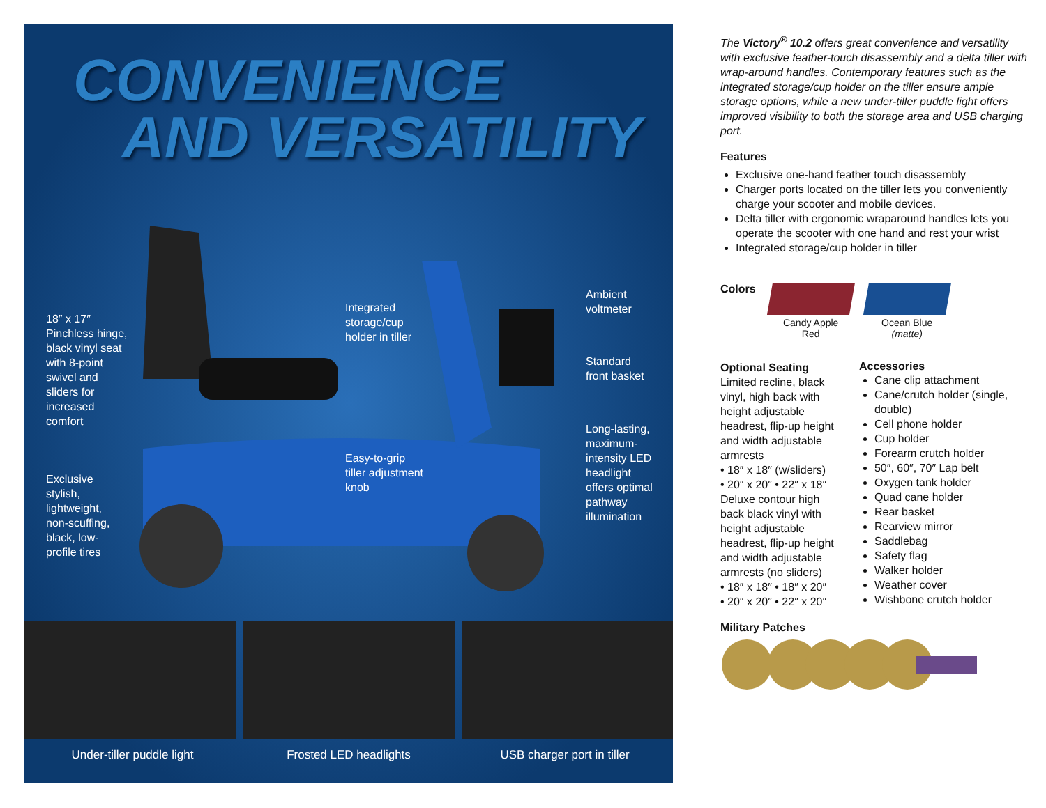CONVENIENCE
AND VERSATILITY
18″ x 17″
Pinchless hinge,
black vinyl seat
with 8-point
swivel and
sliders for
increased
comfort
Exclusive
stylish,
lightweight,
non-scuffing,
black, low-
profile tires
Integrated
storage/cup
holder in tiller
Easy-to-grip
tiller adjustment
knob
Ambient
voltmeter
Standard
front basket
Long-lasting,
maximum-
intensity LED
headlight
offers optimal
pathway
illumination
Under-tiller puddle light Frosted LED headlights USB charger port in tiller
The Victory<sup>®</sup> 10.2 offers great convenience and versatility with exclusive feather-touch disassembly and a delta tiller with wrap-around handles. Contemporary features such as the integrated storage/cup holder on the tiller ensure ample storage options, while a new under-tiller puddle light offers improved visibility to both the storage area and USB charging port.
Features
Exclusive one-hand feather touch disassembly
Charger ports located on the tiller lets you conveniently charge your scooter and mobile devices.
Delta tiller with ergonomic wraparound handles lets you operate the scooter with one hand and rest your wrist
Integrated storage/cup holder in tiller
Colors
Candy Apple
Red
Ocean Blue
(matte)
Optional Seating
Limited recline, black vinyl, high back with height adjustable headrest, flip-up height and width adjustable armrests
• 18″ x 18″ (w/sliders)
• 20″ x 20″ • 22″ x 18″
Deluxe contour high back black vinyl with height adjustable headrest, flip-up height and width adjustable armrests (no sliders)
• 18″ x 18″ • 18″ x 20″
• 20″ x 20″ • 22″ x 20″
Accessories
Cane clip attachment
Cane/crutch holder (single, double)
Cell phone holder
Cup holder
Forearm crutch holder
50″, 60″, 70″ Lap belt
Oxygen tank holder
Quad cane holder
Rear basket
Rearview mirror
Saddlebag
Safety flag
Walker holder
Weather cover
Wishbone crutch holder
Military Patches